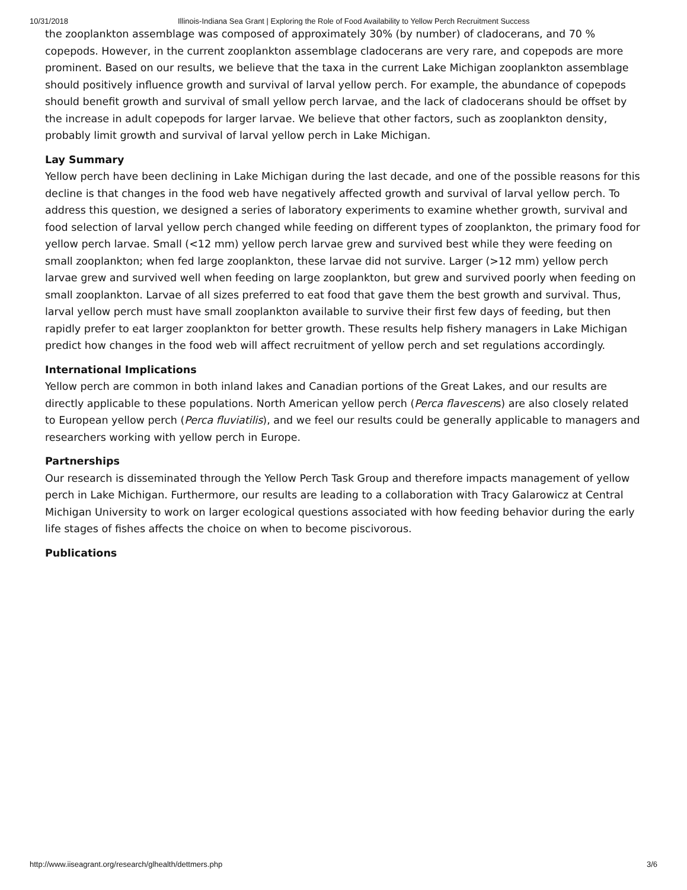10/31/2018 Illinois-Indiana Sea Grant | Exploring the Role of Food Availability to Yellow Perch Recruitment Success
the zooplankton assemblage was composed of approximately 30% (by number) of cladocerans, and 70 % copepods. However, in the current zooplankton assemblage cladocerans are very rare, and copepods are more prominent. Based on our results, we believe that the taxa in the current Lake Michigan zooplankton assemblage should positively influence growth and survival of larval yellow perch. For example, the abundance of copepods should benefit growth and survival of small yellow perch larvae, and the lack of cladocerans should be offset by the increase in adult copepods for larger larvae. We believe that other factors, such as zooplankton density, probably limit growth and survival of larval yellow perch in Lake Michigan.
Lay Summary
Yellow perch have been declining in Lake Michigan during the last decade, and one of the possible reasons for this decline is that changes in the food web have negatively affected growth and survival of larval yellow perch. To address this question, we designed a series of laboratory experiments to examine whether growth, survival and food selection of larval yellow perch changed while feeding on different types of zooplankton, the primary food for yellow perch larvae. Small (<12 mm) yellow perch larvae grew and survived best while they were feeding on small zooplankton; when fed large zooplankton, these larvae did not survive. Larger (>12 mm) yellow perch larvae grew and survived well when feeding on large zooplankton, but grew and survived poorly when feeding on small zooplankton. Larvae of all sizes preferred to eat food that gave them the best growth and survival. Thus, larval yellow perch must have small zooplankton available to survive their first few days of feeding, but then rapidly prefer to eat larger zooplankton for better growth. These results help fishery managers in Lake Michigan predict how changes in the food web will affect recruitment of yellow perch and set regulations accordingly.
International Implications
Yellow perch are common in both inland lakes and Canadian portions of the Great Lakes, and our results are directly applicable to these populations. North American yellow perch (Perca flavescens) are also closely related to European yellow perch (Perca fluviatilis), and we feel our results could be generally applicable to managers and researchers working with yellow perch in Europe.
Partnerships
Our research is disseminated through the Yellow Perch Task Group and therefore impacts management of yellow perch in Lake Michigan. Furthermore, our results are leading to a collaboration with Tracy Galarowicz at Central Michigan University to work on larger ecological questions associated with how feeding behavior during the early life stages of fishes affects the choice on when to become piscivorous.
Publications
http://www.iiseagrant.org/research/glhealth/dettmers.php 3/6